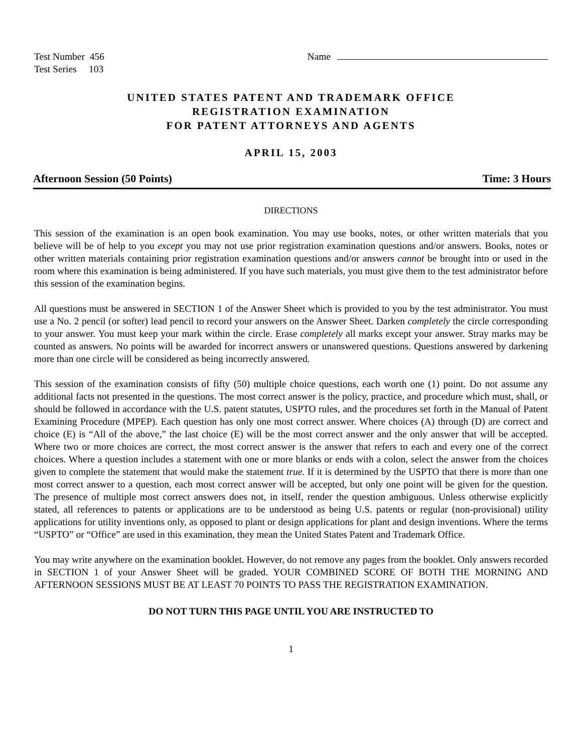Test Number 456
Test Series 103
Name
UNITED STATES PATENT AND TRADEMARK OFFICE
REGISTRATION EXAMINATION
FOR PATENT ATTORNEYS AND AGENTS
APRIL 15, 2003
Afternoon Session (50 Points) Time: 3 Hours
DIRECTIONS
This session of the examination is an open book examination. You may use books, notes, or other written materials that you believe will be of help to you except you may not use prior registration examination questions and/or answers. Books, notes or other written materials containing prior registration examination questions and/or answers cannot be brought into or used in the room where this examination is being administered. If you have such materials, you must give them to the test administrator before this session of the examination begins.
All questions must be answered in SECTION 1 of the Answer Sheet which is provided to you by the test administrator. You must use a No. 2 pencil (or softer) lead pencil to record your answers on the Answer Sheet. Darken completely the circle corresponding to your answer. You must keep your mark within the circle. Erase completely all marks except your answer. Stray marks may be counted as answers. No points will be awarded for incorrect answers or unanswered questions. Questions answered by darkening more than one circle will be considered as being incorrectly answered.
This session of the examination consists of fifty (50) multiple choice questions, each worth one (1) point. Do not assume any additional facts not presented in the questions. The most correct answer is the policy, practice, and procedure which must, shall, or should be followed in accordance with the U.S. patent statutes, USPTO rules, and the procedures set forth in the Manual of Patent Examining Procedure (MPEP). Each question has only one most correct answer. Where choices (A) through (D) are correct and choice (E) is “All of the above,” the last choice (E) will be the most correct answer and the only answer that will be accepted. Where two or more choices are correct, the most correct answer is the answer that refers to each and every one of the correct choices. Where a question includes a statement with one or more blanks or ends with a colon, select the answer from the choices given to complete the statement that would make the statement true. If it is determined by the USPTO that there is more than one most correct answer to a question, each most correct answer will be accepted, but only one point will be given for the question. The presence of multiple most correct answers does not, in itself, render the question ambiguous. Unless otherwise explicitly stated, all references to patents or applications are to be understood as being U.S. patents or regular (non-provisional) utility applications for utility inventions only, as opposed to plant or design applications for plant and design inventions. Where the terms “USPTO” or “Office” are used in this examination, they mean the United States Patent and Trademark Office.
You may write anywhere on the examination booklet. However, do not remove any pages from the booklet. Only answers recorded in SECTION 1 of your Answer Sheet will be graded. YOUR COMBINED SCORE OF BOTH THE MORNING AND AFTERNOON SESSIONS MUST BE AT LEAST 70 POINTS TO PASS THE REGISTRATION EXAMINATION.
DO NOT TURN THIS PAGE UNTIL YOU ARE INSTRUCTED TO
1